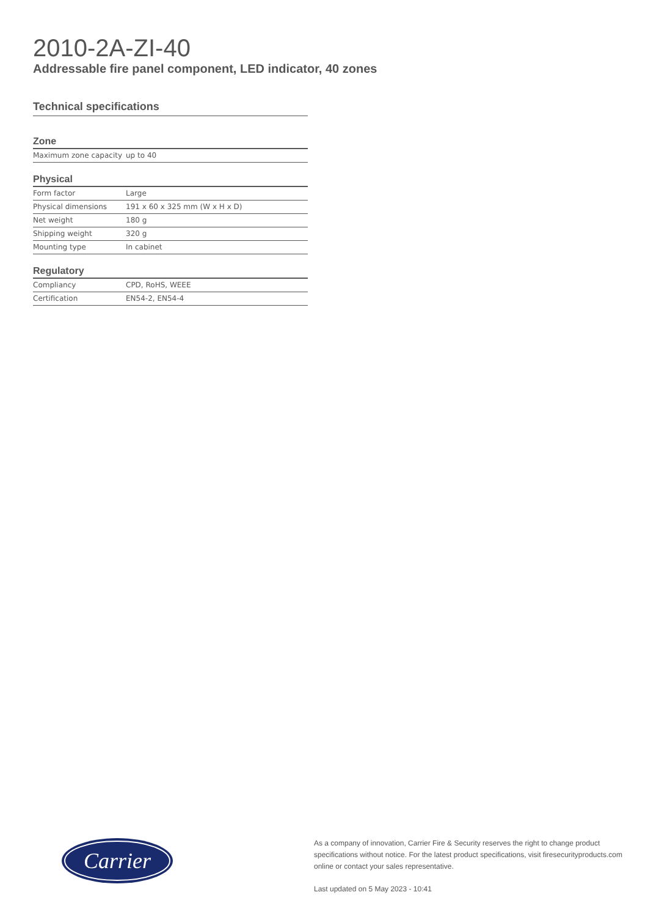2010-2A-ZI-40
Addressable fire panel component, LED indicator, 40 zones
Technical specifications
Zone
| Maximum zone capacity | up to 40 |
Physical
| Form factor | Large |
| Physical dimensions | 191 x 60 x 325 mm (W x H x D) |
| Net weight | 180 g |
| Shipping weight | 320 g |
| Mounting type | In cabinet |
Regulatory
| Compliancy | CPD, RoHS, WEEE |
| Certification | EN54-2, EN54-4 |
Carrier
As a company of innovation, Carrier Fire & Security reserves the right to change product specifications without notice. For the latest product specifications, visit firesecurityproducts.com online or contact your sales representative.
Last updated on 5 May 2023 - 10:41